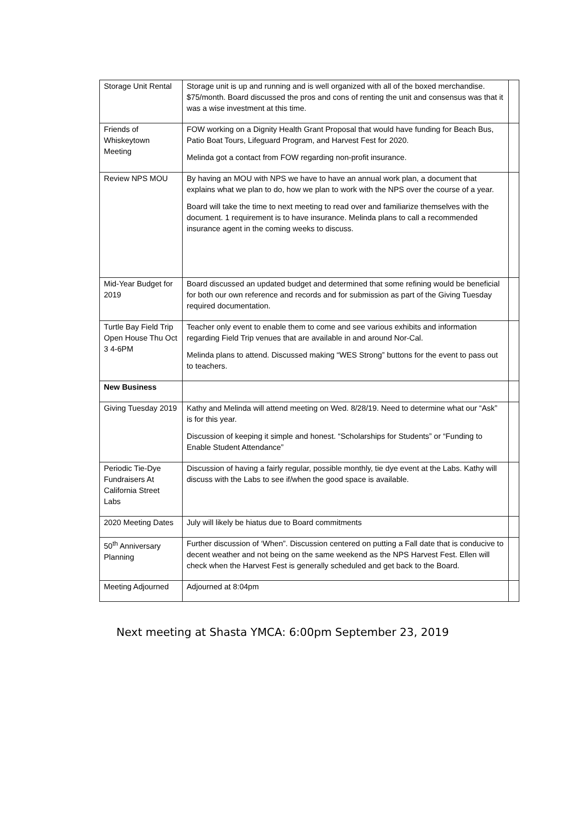| Storage Unit Rental | Storage unit is up and running and is well organized with all of the boxed merchandise. $75/month. Board discussed the pros and cons of renting the unit and consensus was that it was a wise investment at this time. | |
| Friends of Whiskeytown Meeting | FOW working on a Dignity Health Grant Proposal that would have funding for Beach Bus, Patio Boat Tours, Lifeguard Program, and Harvest Fest for 2020. Melinda got a contact from FOW regarding non-profit insurance. | |
| Review NPS MOU | By having an MOU with NPS we have to have an annual work plan, a document that explains what we plan to do, how we plan to work with the NPS over the course of a year. Board will take the time to next meeting to read over and familiarize themselves with the document. 1 requirement is to have insurance. Melinda plans to call a recommended insurance agent in the coming weeks to discuss. | |
| Mid-Year Budget for 2019 | Board discussed an updated budget and determined that some refining would be beneficial for both our own reference and records and for submission as part of the Giving Tuesday required documentation. | |
| Turtle Bay Field Trip Open House Thu Oct 3 4-6PM | Teacher only event to enable them to come and see various exhibits and information regarding Field Trip venues that are available in and around Nor-Cal. Melinda plans to attend. Discussed making “WES Strong” buttons for the event to pass out to teachers. | |
| New Business | | |
| Giving Tuesday 2019 | Kathy and Melinda will attend meeting on Wed. 8/28/19. Need to determine what our “Ask” is for this year. Discussion of keeping it simple and honest. “Scholarships for Students” or “Funding to Enable Student Attendance” | |
| Periodic Tie-Dye Fundraisers At California Street Labs | Discussion of having a fairly regular, possible monthly, tie dye event at the Labs. Kathy will discuss with the Labs to see if/when the good space is available. | |
| 2020 Meeting Dates | July will likely be hiatus due to Board commitments | |
| 50<sup>th</sup> Anniversary Planning | Further discussion of ‘When”. Discussion centered on putting a Fall date that is conducive to decent weather and not being on the same weekend as the NPS Harvest Fest. Ellen will check when the Harvest Fest is generally scheduled and get back to the Board. | |
| Meeting Adjourned | Adjourned at 8:04pm | |
Next meeting at Shasta YMCA: 6:00pm September 23, 2019